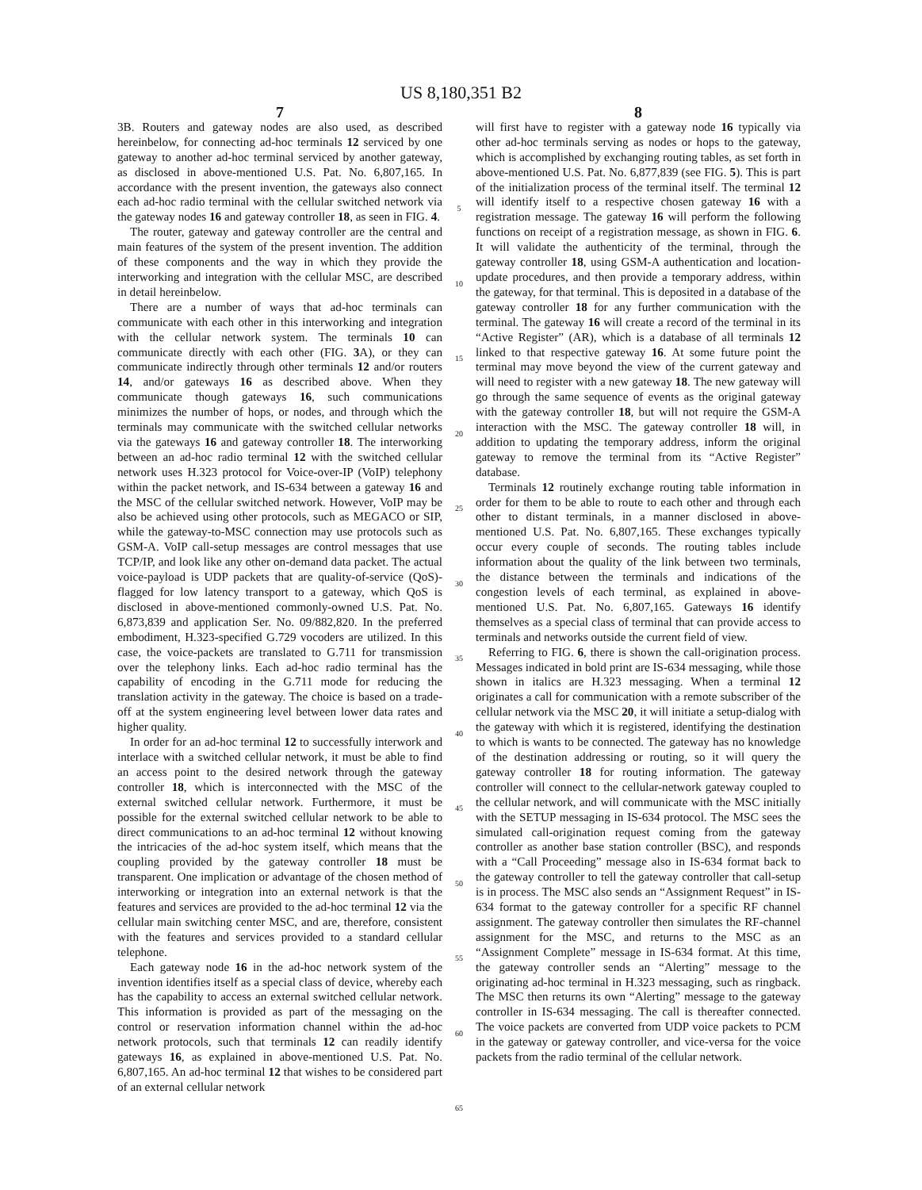US 8,180,351 B2
7
3B. Routers and gateway nodes are also used, as described hereinbelow, for connecting ad-hoc terminals 12 serviced by one gateway to another ad-hoc terminal serviced by another gateway, as disclosed in above-mentioned U.S. Pat. No. 6,807,165. In accordance with the present invention, the gateways also connect each ad-hoc radio terminal with the cellular switched network via the gateway nodes 16 and gateway controller 18, as seen in FIG. 4.
The router, gateway and gateway controller are the central and main features of the system of the present invention. The addition of these components and the way in which they provide the interworking and integration with the cellular MSC, are described in detail hereinbelow.
There are a number of ways that ad-hoc terminals can communicate with each other in this interworking and integration with the cellular network system. The terminals 10 can communicate directly with each other (FIG. 3 A), or they can communicate indirectly through other terminals 12 and/or routers 14, and/or gateways 16 as described above. When they communicate though gateways 16, such communications minimizes the number of hops, or nodes, and through which the terminals may communicate with the switched cellular networks via the gateways 16 and gateway controller 18. The interworking between an ad-hoc radio terminal 12 with the switched cellular network uses H.323 protocol for Voice-over-IP (VoIP) telephony within the packet network, and IS-634 between a gateway 16 and the MSC of the cellular switched network. However, VoIP may be also be achieved using other protocols, such as MEGACO or SIP, while the gateway-to-MSC connection may use protocols such as GSM-A. VoIP call-setup messages are control messages that use TCP/IP, and look like any other on-demand data packet. The actual voice-payload is UDP packets that are quality-of-service (QoS)-flagged for low latency transport to a gateway, which QoS is disclosed in above-mentioned commonly-owned U.S. Pat. No. 6,873,839 and application Ser. No. 09/882,820. In the preferred embodiment, H.323-specified G.729 vocoders are utilized. In this case, the voice-packets are translated to G.711 for transmission over the telephony links. Each ad-hoc radio terminal has the capability of encoding in the G.711 mode for reducing the translation activity in the gateway. The choice is based on a trade-off at the system engineering level between lower data rates and higher quality.
In order for an ad-hoc terminal 12 to successfully interwork and interlace with a switched cellular network, it must be able to find an access point to the desired network through the gateway controller 18, which is interconnected with the MSC of the external switched cellular network. Furthermore, it must be possible for the external switched cellular network to be able to direct communications to an ad-hoc terminal 12 without knowing the intricacies of the ad-hoc system itself, which means that the coupling provided by the gateway controller 18 must be transparent. One implication or advantage of the chosen method of interworking or integration into an external network is that the features and services are provided to the ad-hoc terminal 12 via the cellular main switching center MSC, and are, therefore, consistent with the features and services provided to a standard cellular telephone.
Each gateway node 16 in the ad-hoc network system of the invention identifies itself as a special class of device, whereby each has the capability to access an external switched cellular network. This information is provided as part of the messaging on the control or reservation information channel within the ad-hoc network protocols, such that terminals 12 can readily identify gateways 16, as explained in above-mentioned U.S. Pat. No. 6,807,165. An ad-hoc terminal 12 that wishes to be considered part of an external cellular network
5
10
15
20
25
30
35
40
45
50
55
60
65
8
will first have to register with a gateway node 16 typically via other ad-hoc terminals serving as nodes or hops to the gateway, which is accomplished by exchanging routing tables, as set forth in above-mentioned U.S. Pat. No. 6,877,839 (see FIG. 5). This is part of the initialization process of the terminal itself. The terminal 12 will identify itself to a respective chosen gateway 16 with a registration message. The gateway 16 will perform the following functions on receipt of a registration message, as shown in FIG. 6. It will validate the authenticity of the terminal, through the gateway controller 18, using GSM-A authentication and location-update procedures, and then provide a temporary address, within the gateway, for that terminal. This is deposited in a database of the gateway controller 18 for any further communication with the terminal. The gateway 16 will create a record of the terminal in its “Active Register” (AR), which is a database of all terminals 12 linked to that respective gateway 16. At some future point the terminal may move beyond the view of the current gateway and will need to register with a new gateway 18. The new gateway will go through the same sequence of events as the original gateway with the gateway controller 18, but will not require the GSM-A interaction with the MSC. The gateway controller 18 will, in addition to updating the temporary address, inform the original gateway to remove the terminal from its “Active Register” database.
Terminals 12 routinely exchange routing table information in order for them to be able to route to each other and through each other to distant terminals, in a manner disclosed in above-mentioned U.S. Pat. No. 6,807,165. These exchanges typically occur every couple of seconds. The routing tables include information about the quality of the link between two terminals, the distance between the terminals and indications of the congestion levels of each terminal, as explained in above-mentioned U.S. Pat. No. 6,807,165. Gateways 16 identify themselves as a special class of terminal that can provide access to terminals and networks outside the current field of view.
Referring to FIG. 6, there is shown the call-origination process. Messages indicated in bold print are IS-634 messaging, while those shown in italics are H.323 messaging. When a terminal 12 originates a call for communication with a remote subscriber of the cellular network via the MSC 20, it will initiate a setup-dialog with the gateway with which it is registered, identifying the destination to which is wants to be connected. The gateway has no knowledge of the destination addressing or routing, so it will query the gateway controller 18 for routing information. The gateway controller will connect to the cellular-network gateway coupled to the cellular network, and will communicate with the MSC initially with the SETUP messaging in IS-634 protocol. The MSC sees the simulated call-origination request coming from the gateway controller as another base station controller (BSC), and responds with a “Call Proceeding” message also in IS-634 format back to the gateway controller to tell the gateway controller that call-setup is in process. The MSC also sends an “Assignment Request” in IS-634 format to the gateway controller for a specific RF channel assignment. The gateway controller then simulates the RF-channel assignment for the MSC, and returns to the MSC as an “Assignment Complete” message in IS-634 format. At this time, the gateway controller sends an “Alerting” message to the originating ad-hoc terminal in H.323 messaging, such as ringback. The MSC then returns its own “Alerting” message to the gateway controller in IS-634 messaging. The call is thereafter connected. The voice packets are converted from UDP voice packets to PCM in the gateway or gateway controller, and vice-versa for the voice packets from the radio terminal of the cellular network.